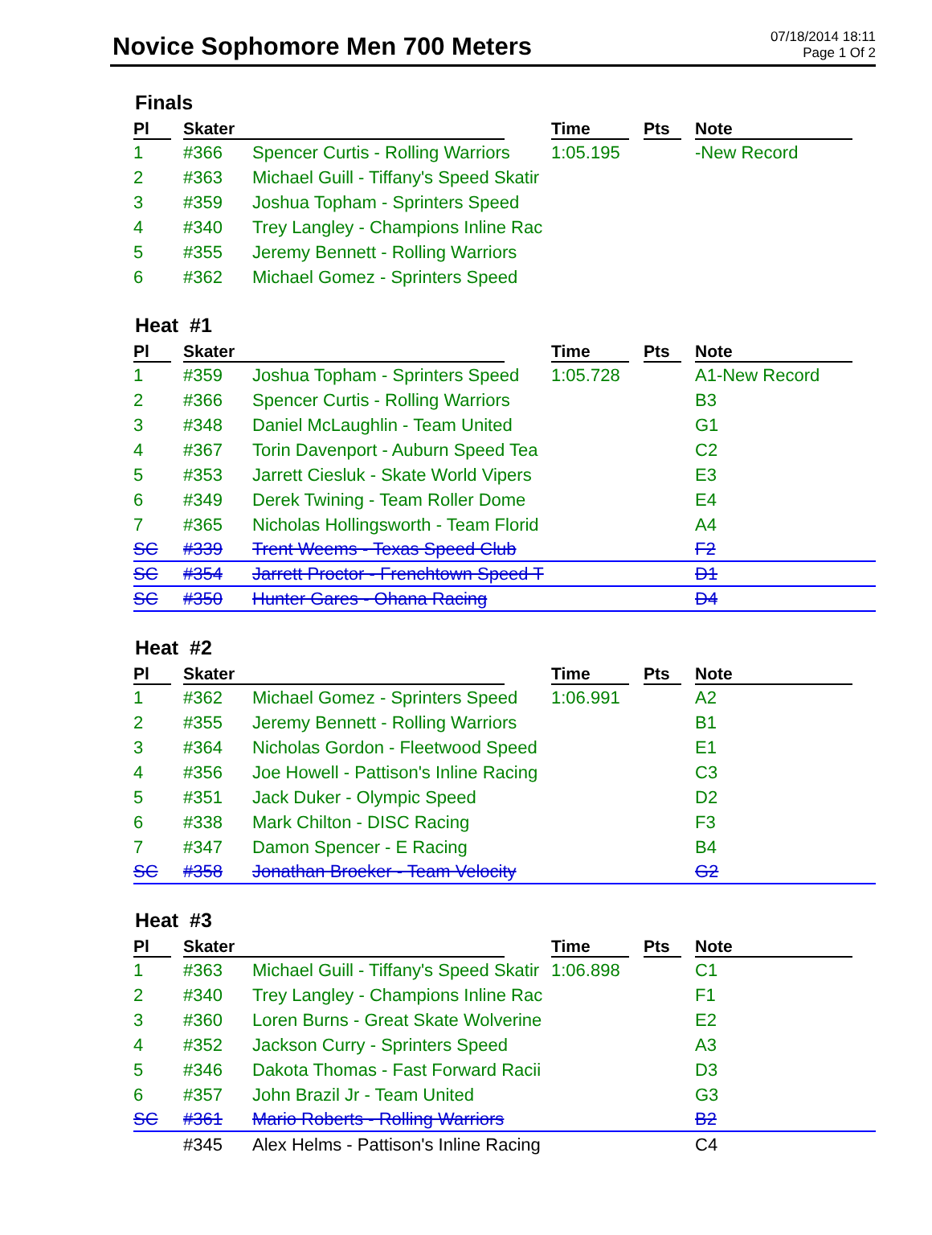Novice Sophomore Men 700 Meters
07/18/2014 18:11
Page 1 Of 2
Finals
| Pl | Skater | | Time | Pts | Note |
| --- | --- | --- | --- | --- | --- |
| 1 | #366 | Spencer Curtis - Rolling Warriors | 1:05.195 | | -New Record |
| 2 | #363 | Michael Guill - Tiffany's Speed Skatir | | | |
| 3 | #359 | Joshua Topham - Sprinters Speed | | | |
| 4 | #340 | Trey Langley - Champions Inline Rac | | | |
| 5 | #355 | Jeremy Bennett - Rolling Warriors | | | |
| 6 | #362 | Michael Gomez - Sprinters Speed | | | |
Heat #1
| Pl | Skater | | Time | Pts | Note |
| --- | --- | --- | --- | --- | --- |
| 1 | #359 | Joshua Topham - Sprinters Speed | 1:05.728 | | A1-New Record |
| 2 | #366 | Spencer Curtis - Rolling Warriors | | | B3 |
| 3 | #348 | Daniel McLaughlin - Team United | | | G1 |
| 4 | #367 | Torin Davenport - Auburn Speed Tea | | | C2 |
| 5 | #353 | Jarrett Ciesluk - Skate World Vipers | | | E3 |
| 6 | #349 | Derek Twining - Team Roller Dome | | | E4 |
| 7 | #365 | Nicholas Hollingsworth - Team Florid | | | A4 |
| SC | #339 | Trent Weems - Texas Speed Club | | | F2 |
| SC | #354 | Jarrett Proctor - Frenchtown Speed T | | | D1 |
| SC | #350 | Hunter Gares - Ohana Racing | | | D4 |
Heat #2
| Pl | Skater | | Time | Pts | Note |
| --- | --- | --- | --- | --- | --- |
| 1 | #362 | Michael Gomez - Sprinters Speed | 1:06.991 | | A2 |
| 2 | #355 | Jeremy Bennett - Rolling Warriors | | | B1 |
| 3 | #364 | Nicholas Gordon - Fleetwood Speed | | | E1 |
| 4 | #356 | Joe Howell - Pattison's Inline Racing | | | C3 |
| 5 | #351 | Jack Duker - Olympic Speed | | | D2 |
| 6 | #338 | Mark Chilton - DISC Racing | | | F3 |
| 7 | #347 | Damon Spencer - E Racing | | | B4 |
| SC | #358 | Jonathan Broeker - Team Velocity | | | G2 |
Heat #3
| Pl | Skater | | Time | Pts | Note |
| --- | --- | --- | --- | --- | --- |
| 1 | #363 | Michael Guill - Tiffany's Speed Skatir | 1:06.898 | | C1 |
| 2 | #340 | Trey Langley - Champions Inline Rac | | | F1 |
| 3 | #360 | Loren Burns - Great Skate Wolverine | | | E2 |
| 4 | #352 | Jackson Curry - Sprinters Speed | | | A3 |
| 5 | #346 | Dakota Thomas - Fast Forward Racii | | | D3 |
| 6 | #357 | John Brazil Jr - Team United | | | G3 |
| SC | #361 | Mario Roberts - Rolling Warriors | | | B2 |
| | #345 | Alex Helms - Pattison's Inline Racing | | | C4 |